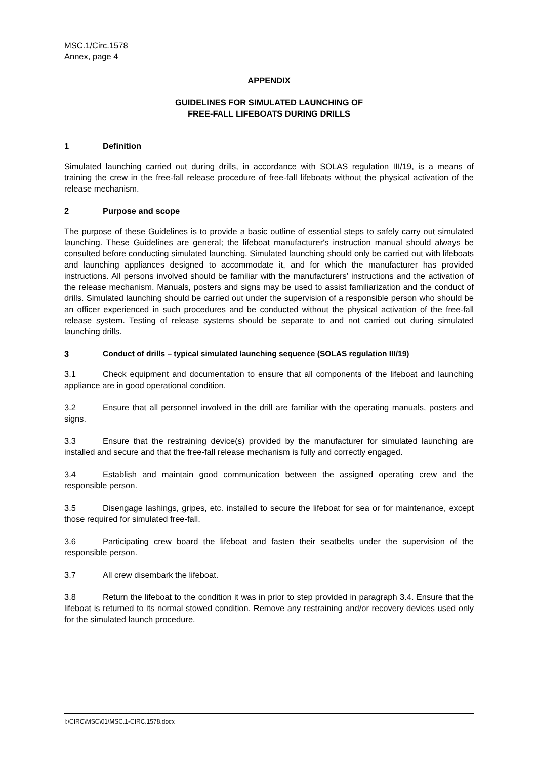MSC.1/Circ.1578
Annex, page 4
APPENDIX
GUIDELINES FOR SIMULATED LAUNCHING OF
FREE-FALL LIFEBOATS DURING DRILLS
1 Definition
Simulated launching carried out during drills, in accordance with SOLAS regulation III/19, is a means of training the crew in the free-fall release procedure of free-fall lifeboats without the physical activation of the release mechanism.
2 Purpose and scope
The purpose of these Guidelines is to provide a basic outline of essential steps to safely carry out simulated launching. These Guidelines are general; the lifeboat manufacturer's instruction manual should always be consulted before conducting simulated launching. Simulated launching should only be carried out with lifeboats and launching appliances designed to accommodate it, and for which the manufacturer has provided instructions. All persons involved should be familiar with the manufacturers’ instructions and the activation of the release mechanism. Manuals, posters and signs may be used to assist familiarization and the conduct of drills. Simulated launching should be carried out under the supervision of a responsible person who should be an officer experienced in such procedures and be conducted without the physical activation of the free-fall release system. Testing of release systems should be separate to and not carried out during simulated launching drills.
3 Conduct of drills – typical simulated launching sequence (SOLAS regulation III/19)
3.1 Check equipment and documentation to ensure that all components of the lifeboat and launching appliance are in good operational condition.
3.2 Ensure that all personnel involved in the drill are familiar with the operating manuals, posters and signs.
3.3 Ensure that the restraining device(s) provided by the manufacturer for simulated launching are installed and secure and that the free-fall release mechanism is fully and correctly engaged.
3.4 Establish and maintain good communication between the assigned operating crew and the responsible person.
3.5 Disengage lashings, gripes, etc. installed to secure the lifeboat for sea or for maintenance, except those required for simulated free-fall.
3.6 Participating crew board the lifeboat and fasten their seatbelts under the supervision of the responsible person.
3.7 All crew disembark the lifeboat.
3.8 Return the lifeboat to the condition it was in prior to step provided in paragraph 3.4. Ensure that the lifeboat is returned to its normal stowed condition. Remove any restraining and/or recovery devices used only for the simulated launch procedure.
I:\CIRC\MSC\01\MSC.1-CIRC.1578.docx